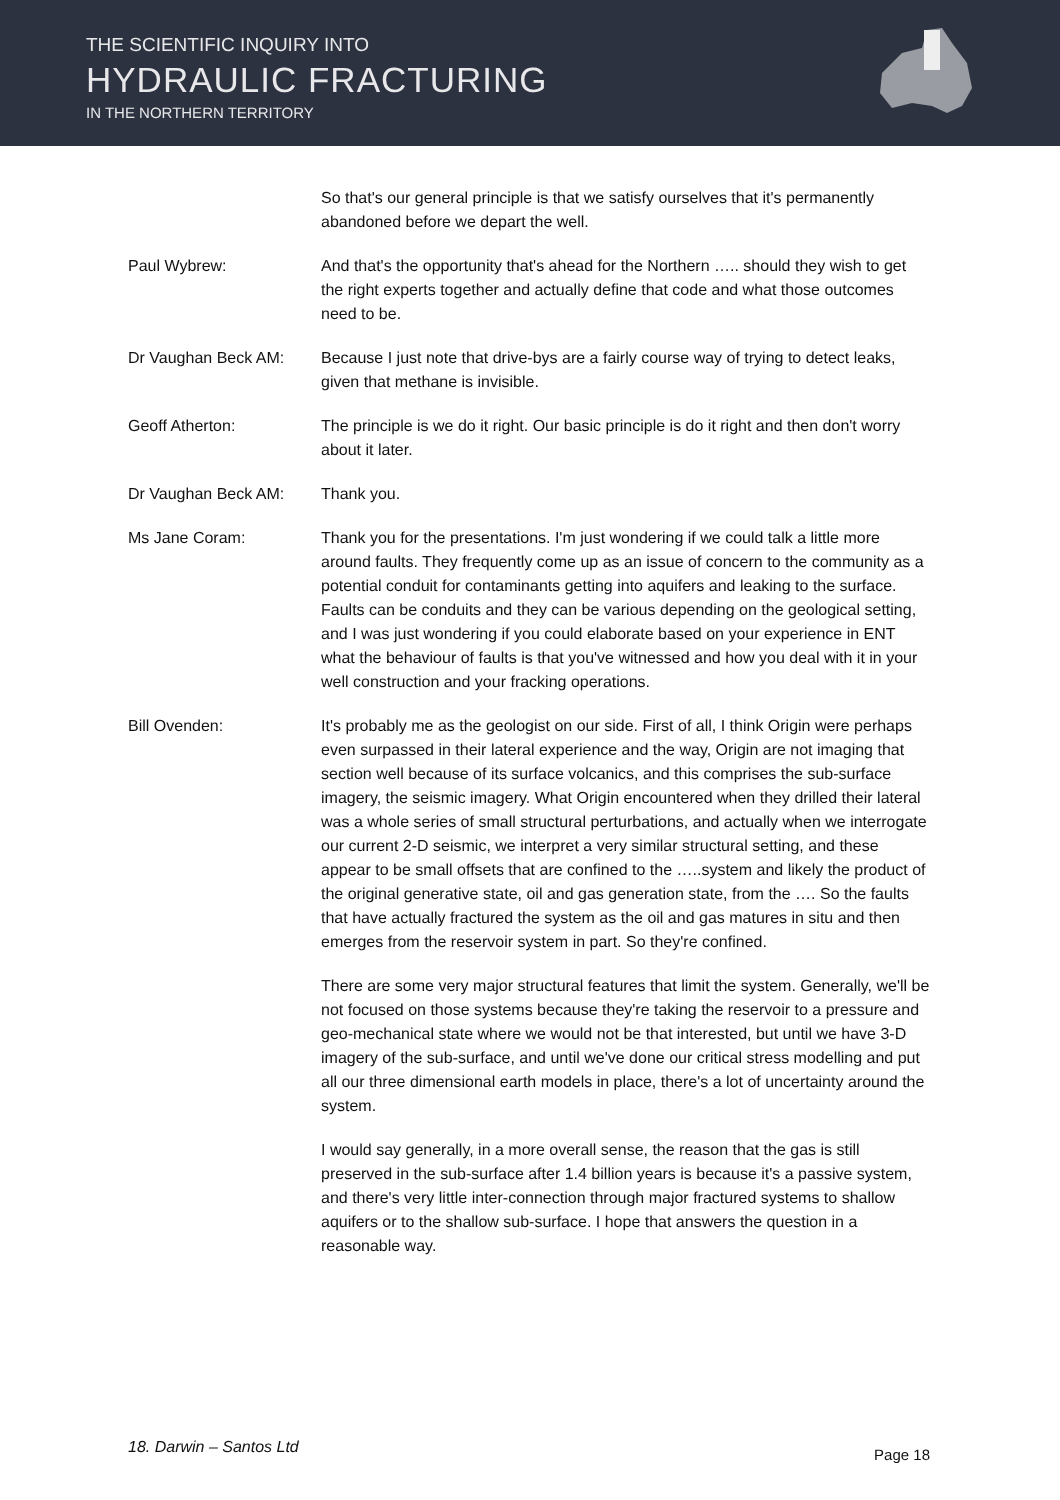THE SCIENTIFIC INQUIRY INTO
HYDRAULIC FRACTURING
IN THE NORTHERN TERRITORY
So that's our general principle is that we satisfy ourselves that it's permanently abandoned before we depart the well.
Paul Wybrew: And that's the opportunity that's ahead for the Northern ….. should they wish to get the right experts together and actually define that code and what those outcomes need to be.
Dr Vaughan Beck AM: Because I just note that drive-bys are a fairly course way of trying to detect leaks, given that methane is invisible.
Geoff Atherton: The principle is we do it right. Our basic principle is do it right and then don't worry about it later.
Dr Vaughan Beck AM: Thank you.
Ms Jane Coram: Thank you for the presentations. I'm just wondering if we could talk a little more around faults. They frequently come up as an issue of concern to the community as a potential conduit for contaminants getting into aquifers and leaking to the surface. Faults can be conduits and they can be various depending on the geological setting, and I was just wondering if you could elaborate based on your experience in ENT what the behaviour of faults is that you've witnessed and how you deal with it in your well construction and your fracking operations.
Bill Ovenden: It's probably me as the geologist on our side. First of all, I think Origin were perhaps even surpassed in their lateral experience and the way, Origin are not imaging that section well because of its surface volcanics, and this comprises the sub-surface imagery, the seismic imagery. What Origin encountered when they drilled their lateral was a whole series of small structural perturbations, and actually when we interrogate our current 2-D seismic, we interpret a very similar structural setting, and these appear to be small offsets that are confined to the …..system and likely the product of the original generative state, oil and gas generation state, from the …. So the faults that have actually fractured the system as the oil and gas matures in situ and then emerges from the reservoir system in part. So they're confined.
There are some very major structural features that limit the system. Generally, we'll be not focused on those systems because they're taking the reservoir to a pressure and geo-mechanical state where we would not be that interested, but until we have 3-D imagery of the sub-surface, and until we've done our critical stress modelling and put all our three dimensional earth models in place, there's a lot of uncertainty around the system.
I would say generally, in a more overall sense, the reason that the gas is still preserved in the sub-surface after 1.4 billion years is because it's a passive system, and there's very little inter-connection through major fractured systems to shallow aquifers or to the shallow sub-surface. I hope that answers the question in a reasonable way.
18. Darwin – Santos Ltd Page 18